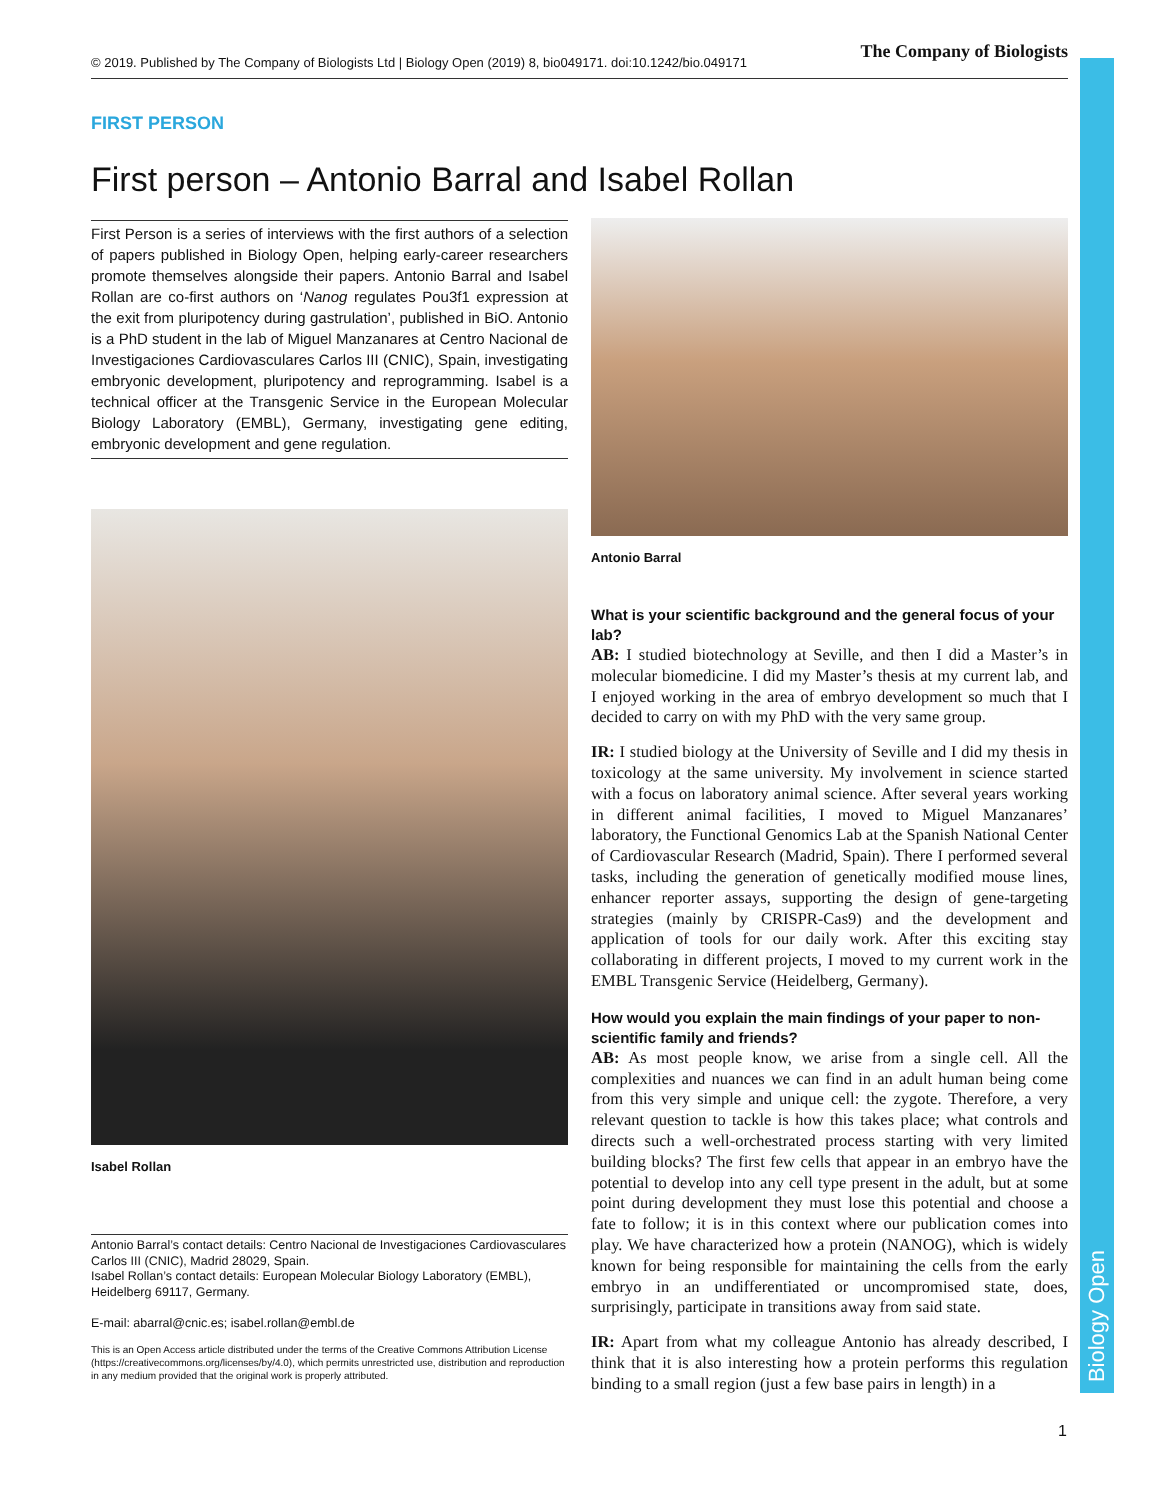Biology Open
© 2019. Published by The Company of Biologists Ltd | Biology Open (2019) 8, bio049171. doi:10.1242/bio.049171 The Company of Biologists
FIRST PERSON
First person – Antonio Barral and Isabel Rollan
First Person is a series of interviews with the first authors of a selection of papers published in Biology Open, helping early-career researchers promote themselves alongside their papers. Antonio Barral and Isabel Rollan are co-first authors on ‘Nanog regulates Pou3f1 expression at the exit from pluripotency during gastrulation’, published in BiO. Antonio is a PhD student in the lab of Miguel Manzanares at Centro Nacional de Investigaciones Cardiovasculares Carlos III (CNIC), Spain, investigating embryonic development, pluripotency and reprogramming. Isabel is a technical officer at the Transgenic Service in the European Molecular Biology Laboratory (EMBL), Germany, investigating gene editing, embryonic development and gene regulation.
Isabel Rollan
Antonio Barral’s contact details: Centro Nacional de Investigaciones Cardiovasculares Carlos III (CNIC), Madrid 28029, Spain.
Isabel Rollan’s contact details: European Molecular Biology Laboratory (EMBL), Heidelberg 69117, Germany.
E-mail: abarral@cnic.es; isabel.rollan@embl.de
This is an Open Access article distributed under the terms of the Creative Commons Attribution License (https://creativecommons.org/licenses/by/4.0), which permits unrestricted use, distribution and reproduction in any medium provided that the original work is properly attributed.
Antonio Barral
What is your scientific background and the general focus of your lab?
AB: I studied biotechnology at Seville, and then I did a Master’s in molecular biomedicine. I did my Master’s thesis at my current lab, and I enjoyed working in the area of embryo development so much that I decided to carry on with my PhD with the very same group.
IR: I studied biology at the University of Seville and I did my thesis in toxicology at the same university. My involvement in science started with a focus on laboratory animal science. After several years working in different animal facilities, I moved to Miguel Manzanares’ laboratory, the Functional Genomics Lab at the Spanish National Center of Cardiovascular Research (Madrid, Spain). There I performed several tasks, including the generation of genetically modified mouse lines, enhancer reporter assays, supporting the design of gene-targeting strategies (mainly by CRISPR-Cas9) and the development and application of tools for our daily work. After this exciting stay collaborating in different projects, I moved to my current work in the EMBL Transgenic Service (Heidelberg, Germany).
How would you explain the main findings of your paper to non-scientific family and friends?
AB: As most people know, we arise from a single cell. All the complexities and nuances we can find in an adult human being come from this very simple and unique cell: the zygote. Therefore, a very relevant question to tackle is how this takes place; what controls and directs such a well-orchestrated process starting with very limited building blocks? The first few cells that appear in an embryo have the potential to develop into any cell type present in the adult, but at some point during development they must lose this potential and choose a fate to follow; it is in this context where our publication comes into play. We have characterized how a protein (NANOG), which is widely known for being responsible for maintaining the cells from the early embryo in an undifferentiated or uncompromised state, does, surprisingly, participate in transitions away from said state.
IR: Apart from what my colleague Antonio has already described, I think that it is also interesting how a protein performs this regulation binding to a small region (just a few base pairs in length) in a
1